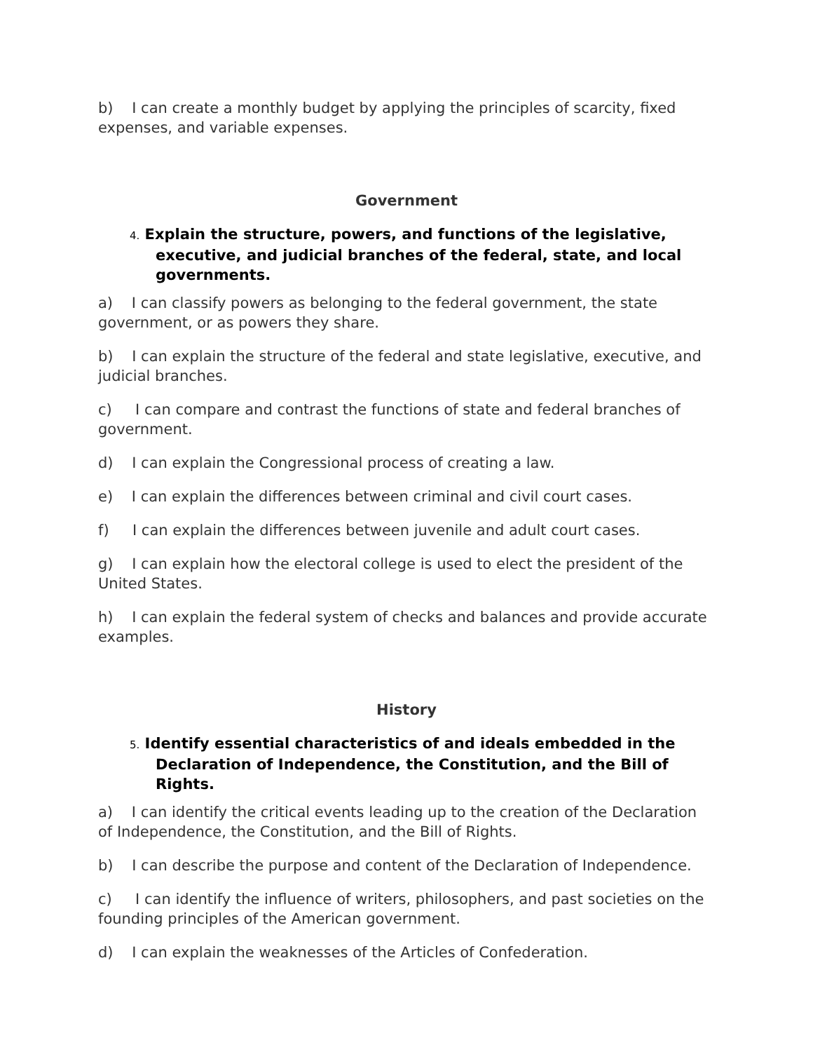b) I can create a monthly budget by applying the principles of scarcity, fixed expenses, and variable expenses.
Government
4. Explain the structure, powers, and functions of the legislative, executive, and judicial branches of the federal, state, and local governments.
a) I can classify powers as belonging to the federal government, the state government, or as powers they share.
b) I can explain the structure of the federal and state legislative, executive, and judicial branches.
c) I can compare and contrast the functions of state and federal branches of government.
d) I can explain the Congressional process of creating a law.
e) I can explain the differences between criminal and civil court cases.
f) I can explain the differences between juvenile and adult court cases.
g) I can explain how the electoral college is used to elect the president of the United States.
h) I can explain the federal system of checks and balances and provide accurate examples.
History
5. Identify essential characteristics of and ideals embedded in the Declaration of Independence, the Constitution, and the Bill of Rights.
a) I can identify the critical events leading up to the creation of the Declaration of Independence, the Constitution, and the Bill of Rights.
b) I can describe the purpose and content of the Declaration of Independence.
c) I can identify the influence of writers, philosophers, and past societies on the founding principles of the American government.
d) I can explain the weaknesses of the Articles of Confederation.